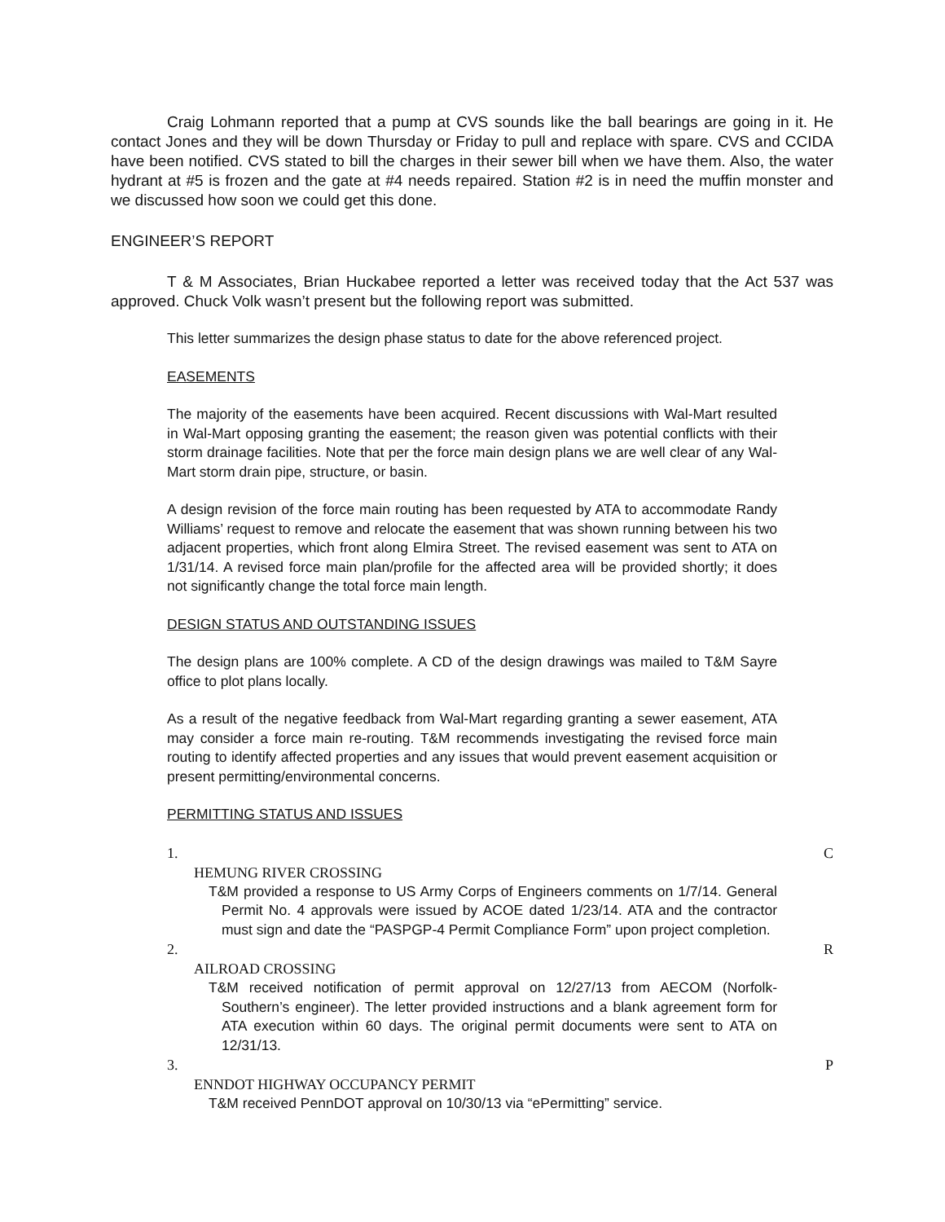Craig Lohmann reported that a pump at CVS sounds like the ball bearings are going in it. He contact Jones and they will be down Thursday or Friday to pull and replace with spare. CVS and CCIDA have been notified. CVS stated to bill the charges in their sewer bill when we have them. Also, the water hydrant at #5 is frozen and the gate at #4 needs repaired. Station #2 is in need the muffin monster and we discussed how soon we could get this done.
ENGINEER’S REPORT
T & M Associates, Brian Huckabee reported a letter was received today that the Act 537 was approved. Chuck Volk wasn’t present but the following report was submitted.
This letter summarizes the design phase status to date for the above referenced project.
EASEMENTS
The majority of the easements have been acquired. Recent discussions with Wal-Mart resulted in Wal-Mart opposing granting the easement; the reason given was potential conflicts with their storm drainage facilities. Note that per the force main design plans we are well clear of any Wal-Mart storm drain pipe, structure, or basin.
A design revision of the force main routing has been requested by ATA to accommodate Randy Williams’ request to remove and relocate the easement that was shown running between his two adjacent properties, which front along Elmira Street. The revised easement was sent to ATA on 1/31/14. A revised force main plan/profile for the affected area will be provided shortly; it does not significantly change the total force main length.
DESIGN STATUS AND OUTSTANDING ISSUES
The design plans are 100% complete. A CD of the design drawings was mailed to T&M Sayre office to plot plans locally.
As a result of the negative feedback from Wal-Mart regarding granting a sewer easement, ATA may consider a force main re-routing. T&M recommends investigating the revised force main routing to identify affected properties and any issues that would prevent easement acquisition or present permitting/environmental concerns.
PERMITTING STATUS AND ISSUES
1. C
HEMUNG RIVER CROSSING
T&M provided a response to US Army Corps of Engineers comments on 1/7/14. General Permit No. 4 approvals were issued by ACOE dated 1/23/14. ATA and the contractor must sign and date the “PASPGP-4 Permit Compliance Form” upon project completion.
2. R
AILROAD CROSSING
T&M received notification of permit approval on 12/27/13 from AECOM (Norfolk-Southern’s engineer). The letter provided instructions and a blank agreement form for ATA execution within 60 days. The original permit documents were sent to ATA on 12/31/13.
3. P
ENNDOT HIGHWAY OCCUPANCY PERMIT
T&M received PennDOT approval on 10/30/13 via “ePermitting” service.